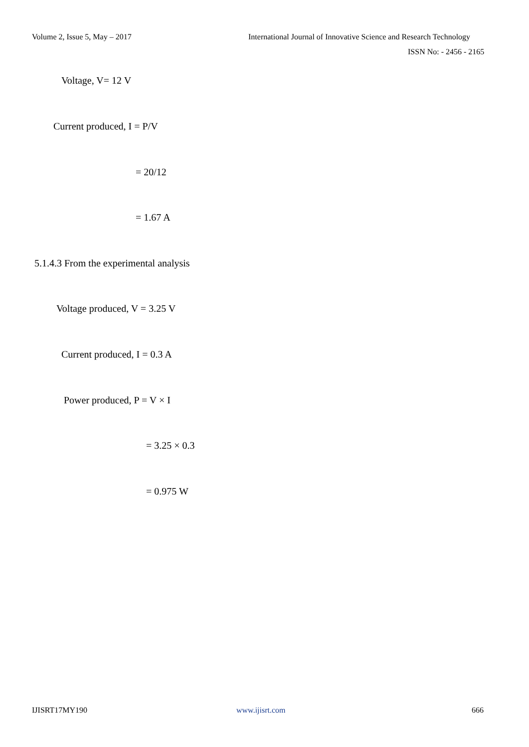Volume 2, Issue 5, May – 2017 International Journal of Innovative Science and Research Technology
ISSN No: - 2456 - 2165
Voltage, V= 12 V
Current produced, I = P/V
= 20/12
= 1.67 A
5.1.4.3 From the experimental analysis
Voltage produced, V = 3.25 V
Current produced, I = 0.3 A
Power produced, P = V × I
= 3.25 × 0.3
= 0.975 W
IJISRT17MY190 www.ijisrt.com 666